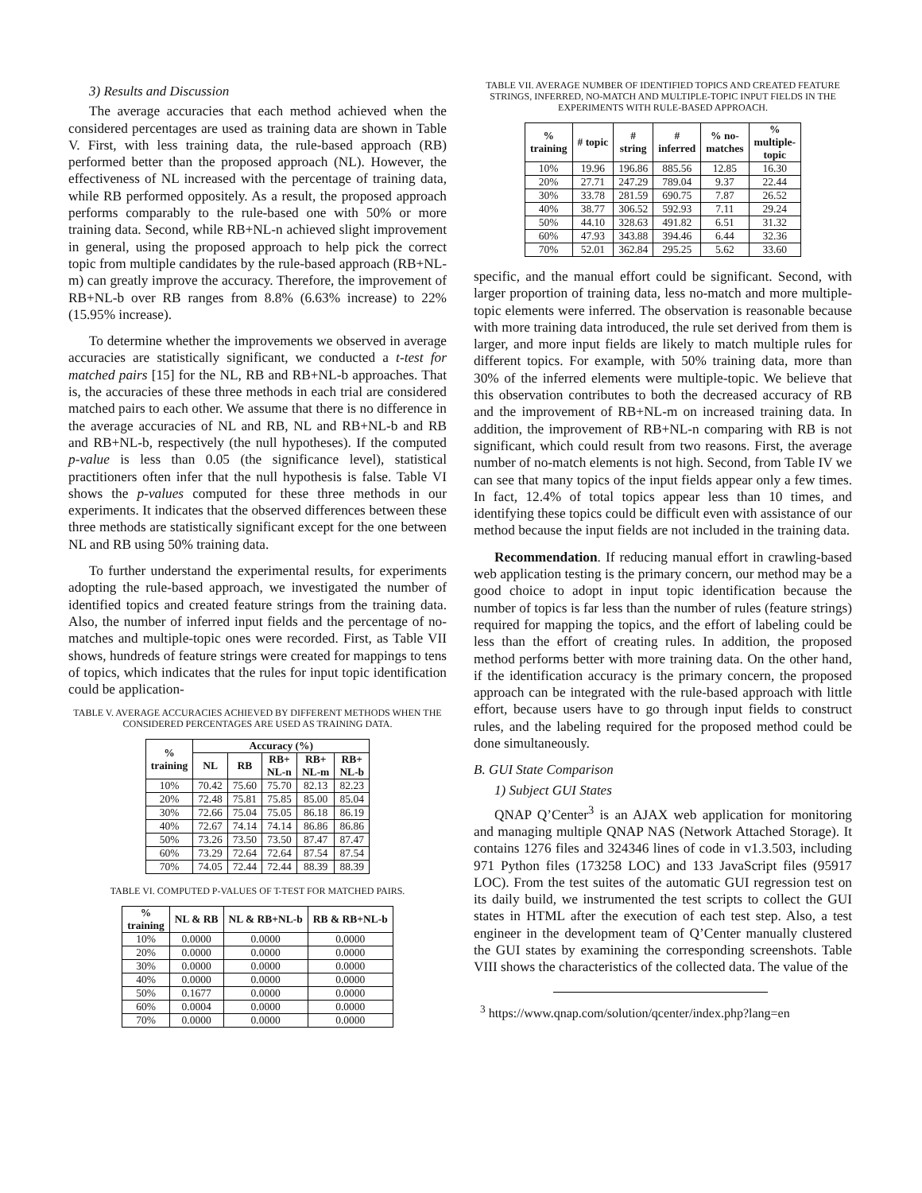3) Results and Discussion
The average accuracies that each method achieved when the considered percentages are used as training data are shown in Table V. First, with less training data, the rule-based approach (RB) performed better than the proposed approach (NL). However, the effectiveness of NL increased with the percentage of training data, while RB performed oppositely. As a result, the proposed approach performs comparably to the rule-based one with 50% or more training data. Second, while RB+NL-n achieved slight improvement in general, using the proposed approach to help pick the correct topic from multiple candidates by the rule-based approach (RB+NL-m) can greatly improve the accuracy. Therefore, the improvement of RB+NL-b over RB ranges from 8.8% (6.63% increase) to 22% (15.95% increase).
To determine whether the improvements we observed in average accuracies are statistically significant, we conducted a t-test for matched pairs [15] for the NL, RB and RB+NL-b approaches. That is, the accuracies of these three methods in each trial are considered matched pairs to each other. We assume that there is no difference in the average accuracies of NL and RB, NL and RB+NL-b and RB and RB+NL-b, respectively (the null hypotheses). If the computed p-value is less than 0.05 (the significance level), statistical practitioners often infer that the null hypothesis is false. Table VI shows the p-values computed for these three methods in our experiments. It indicates that the observed differences between these three methods are statistically significant except for the one between NL and RB using 50% training data.
To further understand the experimental results, for experiments adopting the rule-based approach, we investigated the number of identified topics and created feature strings from the training data. Also, the number of inferred input fields and the percentage of no-matches and multiple-topic ones were recorded. First, as Table VII shows, hundreds of feature strings were created for mappings to tens of topics, which indicates that the rules for input topic identification could be application-
TABLE V. AVERAGE ACCURACIES ACHIEVED BY DIFFERENT METHODS WHEN THE CONSIDERED PERCENTAGES ARE USED AS TRAINING DATA.
| % training | Accuracy (%) | | | | |
| --- | --- | --- | --- | --- | --- |
| | NL | RB | RB+ NL-n | RB+ NL-m | RB+ NL-b |
| 10% | 70.42 | 75.60 | 75.70 | 82.13 | 82.23 |
| 20% | 72.48 | 75.81 | 75.85 | 85.00 | 85.04 |
| 30% | 72.66 | 75.04 | 75.05 | 86.18 | 86.19 |
| 40% | 72.67 | 74.14 | 74.14 | 86.86 | 86.86 |
| 50% | 73.26 | 73.50 | 73.50 | 87.47 | 87.47 |
| 60% | 73.29 | 72.64 | 72.64 | 87.54 | 87.54 |
| 70% | 74.05 | 72.44 | 72.44 | 88.39 | 88.39 |
TABLE VI. COMPUTED P-VALUES OF T-TEST FOR MATCHED PAIRS.
| % training | NL & RB | NL & RB+NL-b | RB & RB+NL-b |
| --- | --- | --- | --- |
| 10% | 0.0000 | 0.0000 | 0.0000 |
| 20% | 0.0000 | 0.0000 | 0.0000 |
| 30% | 0.0000 | 0.0000 | 0.0000 |
| 40% | 0.0000 | 0.0000 | 0.0000 |
| 50% | 0.1677 | 0.0000 | 0.0000 |
| 60% | 0.0004 | 0.0000 | 0.0000 |
| 70% | 0.0000 | 0.0000 | 0.0000 |
TABLE VII. AVERAGE NUMBER OF IDENTIFIED TOPICS AND CREATED FEATURE STRINGS, INFERRED, NO-MATCH AND MULTIPLE-TOPIC INPUT FIELDS IN THE EXPERIMENTS WITH RULE-BASED APPROACH.
| % training | # topic | # string | # inferred | % no- matches | % multiple- topic |
| --- | --- | --- | --- | --- | --- |
| 10% | 19.96 | 196.86 | 885.56 | 12.85 | 16.30 |
| 20% | 27.71 | 247.29 | 789.04 | 9.37 | 22.44 |
| 30% | 33.78 | 281.59 | 690.75 | 7.87 | 26.52 |
| 40% | 38.77 | 306.52 | 592.93 | 7.11 | 29.24 |
| 50% | 44.10 | 328.63 | 491.82 | 6.51 | 31.32 |
| 60% | 47.93 | 343.88 | 394.46 | 6.44 | 32.36 |
| 70% | 52.01 | 362.84 | 295.25 | 5.62 | 33.60 |
specific, and the manual effort could be significant. Second, with larger proportion of training data, less no-match and more multiple-topic elements were inferred. The observation is reasonable because with more training data introduced, the rule set derived from them is larger, and more input fields are likely to match multiple rules for different topics. For example, with 50% training data, more than 30% of the inferred elements were multiple-topic. We believe that this observation contributes to both the decreased accuracy of RB and the improvement of RB+NL-m on increased training data. In addition, the improvement of RB+NL-n comparing with RB is not significant, which could result from two reasons. First, the average number of no-match elements is not high. Second, from Table IV we can see that many topics of the input fields appear only a few times. In fact, 12.4% of total topics appear less than 10 times, and identifying these topics could be difficult even with assistance of our method because the input fields are not included in the training data.
Recommendation. If reducing manual effort in crawling-based web application testing is the primary concern, our method may be a good choice to adopt in input topic identification because the number of topics is far less than the number of rules (feature strings) required for mapping the topics, and the effort of labeling could be less than the effort of creating rules. In addition, the proposed method performs better with more training data. On the other hand, if the identification accuracy is the primary concern, the proposed approach can be integrated with the rule-based approach with little effort, because users have to go through input fields to construct rules, and the labeling required for the proposed method could be done simultaneously.
B. GUI State Comparison
1) Subject GUI States
QNAP Q’Center<sup>3</sup> is an AJAX web application for monitoring and managing multiple QNAP NAS (Network Attached Storage). It contains 1276 files and 324346 lines of code in v1.3.503, including 971 Python files (173258 LOC) and 133 JavaScript files (95917 LOC). From the test suites of the automatic GUI regression test on its daily build, we instrumented the test scripts to collect the GUI states in HTML after the execution of each test step. Also, a test engineer in the development team of Q’Center manually clustered the GUI states by examining the corresponding screenshots. Table VIII shows the characteristics of the collected data. The value of the
<sup>3</sup> https://www.qnap.com/solution/qcenter/index.php?lang=en